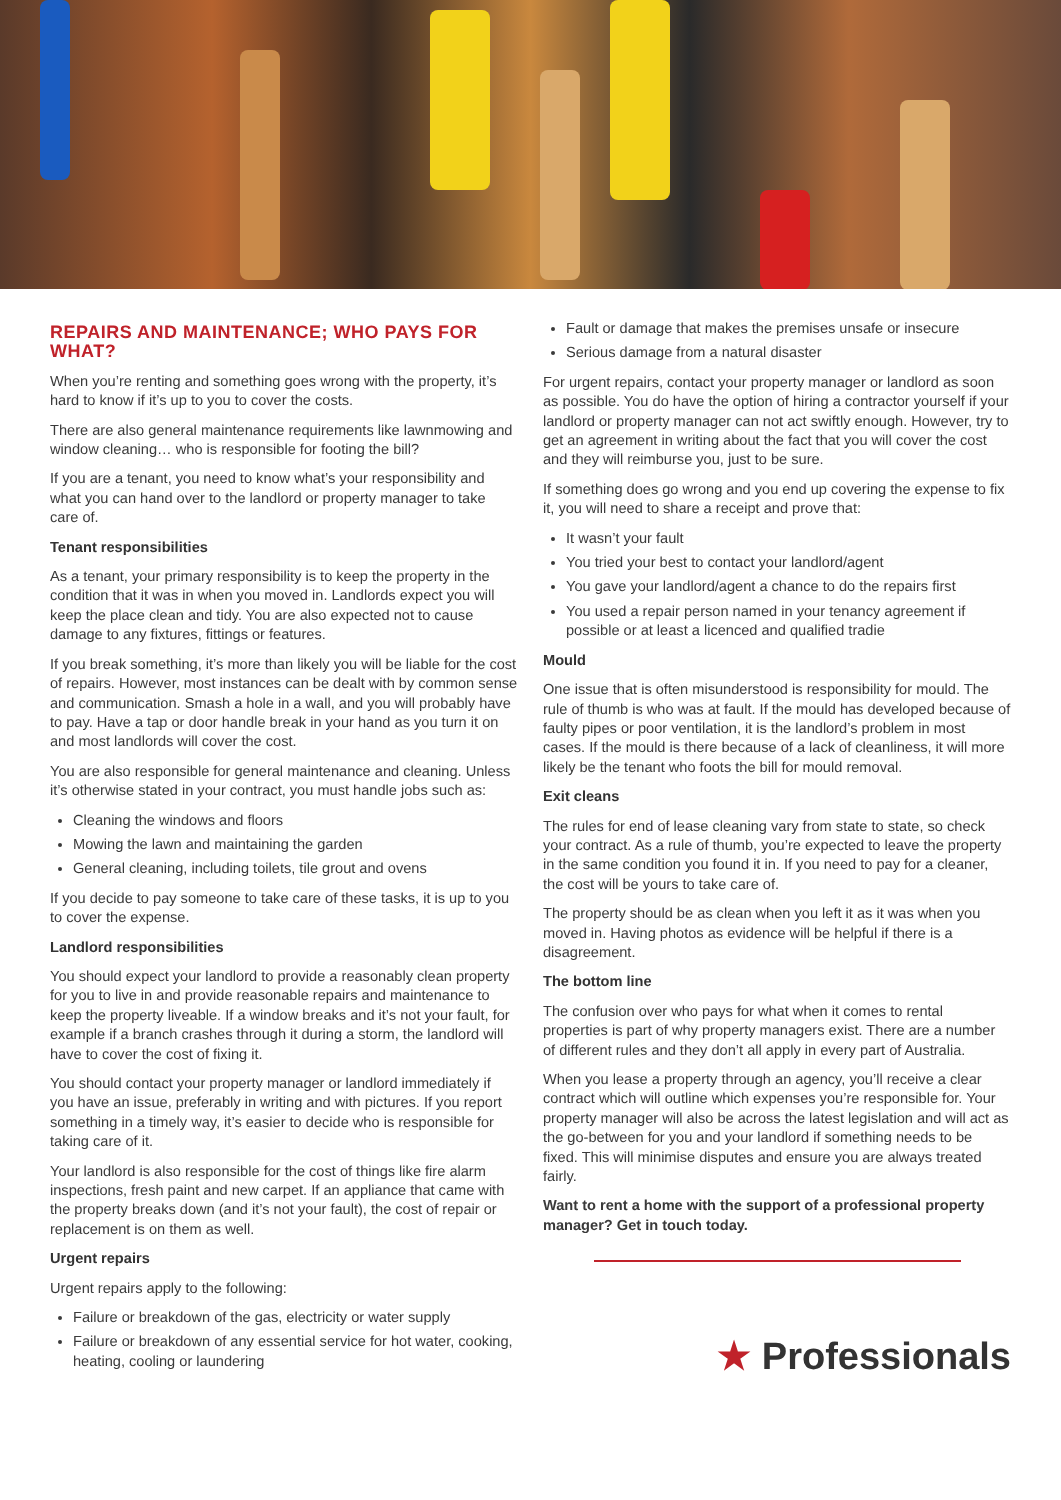REPAIRS AND MAINTENANCE; WHO PAYS FOR WHAT?
When you’re renting and something goes wrong with the property, it’s hard to know if it’s up to you to cover the costs.
There are also general maintenance requirements like lawnmowing and window cleaning… who is responsible for footing the bill?
If you are a tenant, you need to know what’s your responsibility and what you can hand over to the landlord or property manager to take care of.
Tenant responsibilities
As a tenant, your primary responsibility is to keep the property in the condition that it was in when you moved in. Landlords expect you will keep the place clean and tidy. You are also expected not to cause damage to any fixtures, fittings or features.
If you break something, it’s more than likely you will be liable for the cost of repairs. However, most instances can be dealt with by common sense and communication. Smash a hole in a wall, and you will probably have to pay. Have a tap or door handle break in your hand as you turn it on and most landlords will cover the cost.
You are also responsible for general maintenance and cleaning. Unless it’s otherwise stated in your contract, you must handle jobs such as:
Cleaning the windows and floors
Mowing the lawn and maintaining the garden
General cleaning, including toilets, tile grout and ovens
If you decide to pay someone to take care of these tasks, it is up to you to cover the expense.
Landlord responsibilities
You should expect your landlord to provide a reasonably clean property for you to live in and provide reasonable repairs and maintenance to keep the property liveable. If a window breaks and it’s not your fault, for example if a branch crashes through it during a storm, the landlord will have to cover the cost of fixing it.
You should contact your property manager or landlord immediately if you have an issue, preferably in writing and with pictures. If you report something in a timely way, it’s easier to decide who is responsible for taking care of it.
Your landlord is also responsible for the cost of things like fire alarm inspections, fresh paint and new carpet. If an appliance that came with the property breaks down (and it’s not your fault), the cost of repair or replacement is on them as well.
Urgent repairs
Urgent repairs apply to the following:
Failure or breakdown of the gas, electricity or water supply
Failure or breakdown of any essential service for hot water, cooking, heating, cooling or laundering
Fault or damage that makes the premises unsafe or insecure
Serious damage from a natural disaster
For urgent repairs, contact your property manager or landlord as soon as possible. You do have the option of hiring a contractor yourself if your landlord or property manager can not act swiftly enough. However, try to get an agreement in writing about the fact that you will cover the cost and they will reimburse you, just to be sure.
If something does go wrong and you end up covering the expense to fix it, you will need to share a receipt and prove that:
It wasn’t your fault
You tried your best to contact your landlord/agent
You gave your landlord/agent a chance to do the repairs first
You used a repair person named in your tenancy agreement if possible or at least a licenced and qualified tradie
Mould
One issue that is often misunderstood is responsibility for mould. The rule of thumb is who was at fault. If the mould has developed because of faulty pipes or poor ventilation, it is the landlord’s problem in most cases. If the mould is there because of a lack of cleanliness, it will more likely be the tenant who foots the bill for mould removal.
Exit cleans
The rules for end of lease cleaning vary from state to state, so check your contract. As a rule of thumb, you’re expected to leave the property in the same condition you found it in. If you need to pay for a cleaner, the cost will be yours to take care of.
The property should be as clean when you left it as it was when you moved in. Having photos as evidence will be helpful if there is a disagreement.
The bottom line
The confusion over who pays for what when it comes to rental properties is part of why property managers exist. There are a number of different rules and they don’t all apply in every part of Australia.
When you lease a property through an agency, you’ll receive a clear contract which will outline which expenses you’re responsible for. Your property manager will also be across the latest legislation and will act as the go-between for you and your landlord if something needs to be fixed. This will minimise disputes and ensure you are always treated fairly.
Want to rent a home with the support of a professional property manager? Get in touch today.
★ Professionals